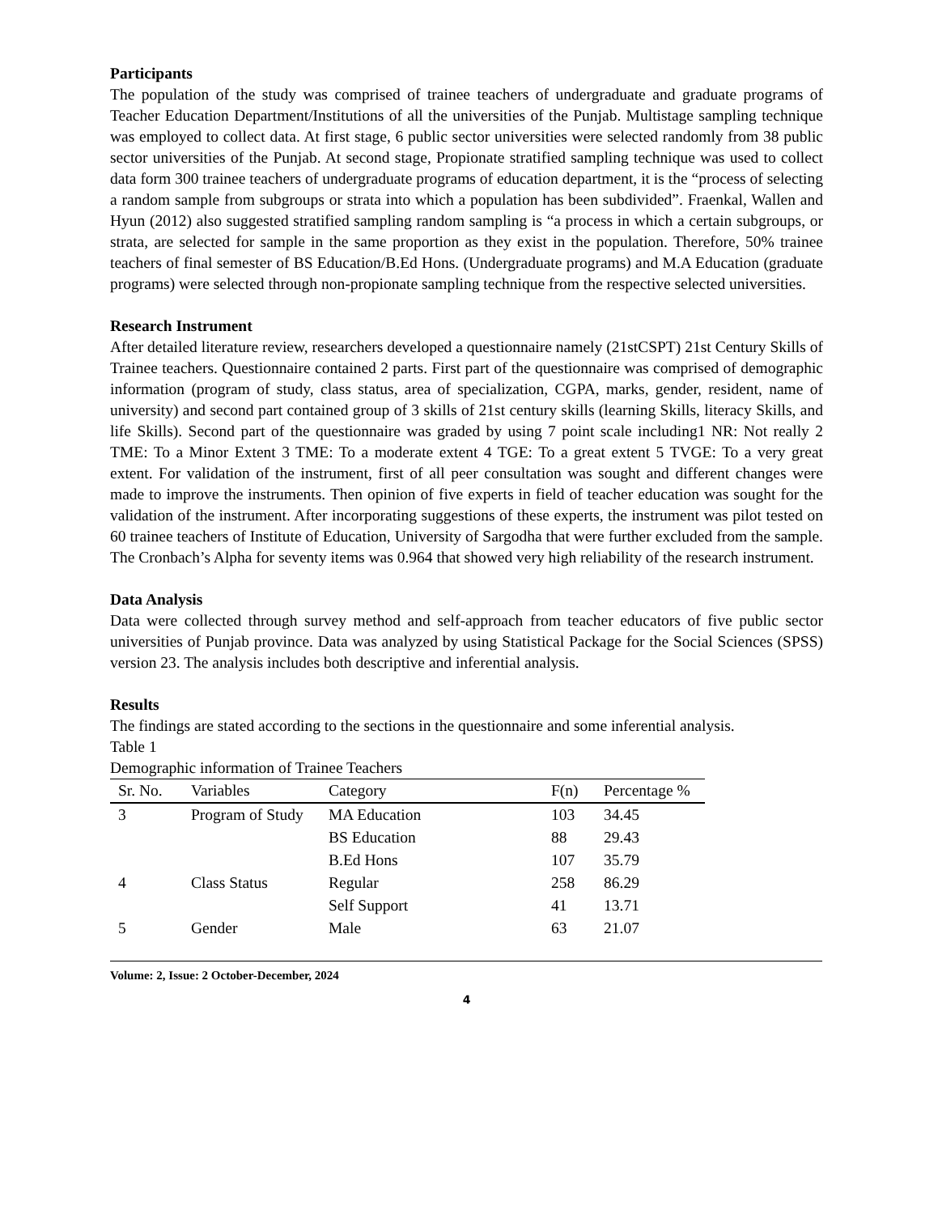Participants
The population of the study was comprised of trainee teachers of undergraduate and graduate programs of Teacher Education Department/Institutions of all the universities of the Punjab. Multistage sampling technique was employed to collect data. At first stage, 6 public sector universities were selected randomly from 38 public sector universities of the Punjab. At second stage, Propionate stratified sampling technique was used to collect data form 300 trainee teachers of undergraduate programs of education department, it is the “process of selecting a random sample from subgroups or strata into which a population has been subdivided”. Fraenkal, Wallen and Hyun (2012) also suggested stratified sampling random sampling is “a process in which a certain subgroups, or strata, are selected for sample in the same proportion as they exist in the population. Therefore, 50% trainee teachers of final semester of BS Education/B.Ed Hons. (Undergraduate programs) and M.A Education (graduate programs) were selected through non-propionate sampling technique from the respective selected universities.
Research Instrument
After detailed literature review, researchers developed a questionnaire namely (21stCSPT) 21st Century Skills of Trainee teachers. Questionnaire contained 2 parts. First part of the questionnaire was comprised of demographic information (program of study, class status, area of specialization, CGPA, marks, gender, resident, name of university) and second part contained group of 3 skills of 21st century skills (learning Skills, literacy Skills, and life Skills). Second part of the questionnaire was graded by using 7 point scale including1 NR: Not really 2 TME: To a Minor Extent 3 TME: To a moderate extent 4 TGE: To a great extent 5 TVGE: To a very great extent. For validation of the instrument, first of all peer consultation was sought and different changes were made to improve the instruments. Then opinion of five experts in field of teacher education was sought for the validation of the instrument. After incorporating suggestions of these experts, the instrument was pilot tested on 60 trainee teachers of Institute of Education, University of Sargodha that were further excluded from the sample. The Cronbach’s Alpha for seventy items was 0.964 that showed very high reliability of the research instrument.
Data Analysis
Data were collected through survey method and self-approach from teacher educators of five public sector universities of Punjab province. Data was analyzed by using Statistical Package for the Social Sciences (SPSS) version 23. The analysis includes both descriptive and inferential analysis.
Results
The findings are stated according to the sections in the questionnaire and some inferential analysis.
Table 1
Demographic information of Trainee Teachers
| Sr. No. | Variables | Category | F(n) | Percentage % |
| --- | --- | --- | --- | --- |
| 3 | Program of Study | MA Education | 103 | 34.45 |
| | | BS Education | 88 | 29.43 |
| | | B.Ed Hons | 107 | 35.79 |
| 4 | Class Status | Regular | 258 | 86.29 |
| | | Self Support | 41 | 13.71 |
| 5 | Gender | Male | 63 | 21.07 |
Volume: 2, Issue: 2 October-December, 2024
4